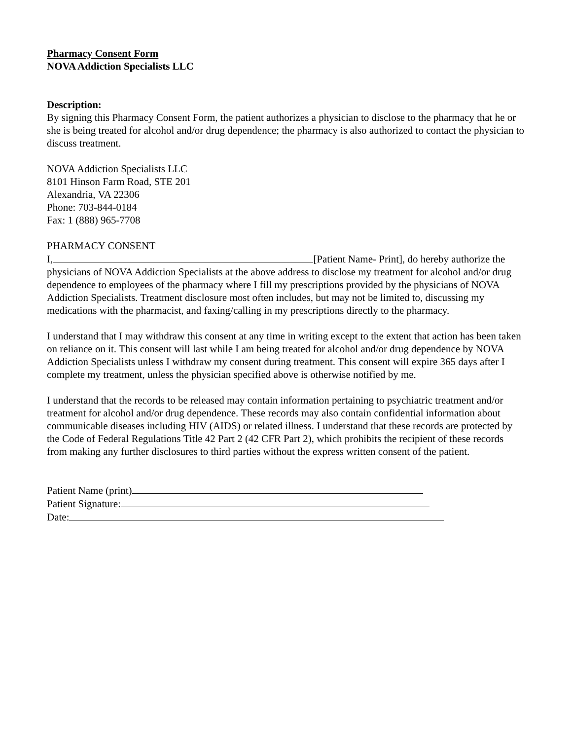Pharmacy Consent Form
NOVA Addiction Specialists LLC
Description:
By signing this Pharmacy Consent Form, the patient authorizes a physician to disclose to the pharmacy that he or she is being treated for alcohol and/or drug dependence; the pharmacy is also authorized to contact the physician to discuss treatment.
NOVA Addiction Specialists LLC
8101 Hinson Farm Road, STE 201
Alexandria, VA 22306
Phone: 703-844-0184
Fax: 1 (888) 965-7708
PHARMACY CONSENT
I, [Patient Name- Print], do hereby authorize the physicians of NOVA Addiction Specialists at the above address to disclose my treatment for alcohol and/or drug dependence to employees of the pharmacy where I fill my prescriptions provided by the physicians of NOVA Addiction Specialists. Treatment disclosure most often includes, but may not be limited to, discussing my medications with the pharmacist, and faxing/calling in my prescriptions directly to the pharmacy.
I understand that I may withdraw this consent at any time in writing except to the extent that action has been taken on reliance on it. This consent will last while I am being treated for alcohol and/or drug dependence by NOVA Addiction Specialists unless I withdraw my consent during treatment. This consent will expire 365 days after I complete my treatment, unless the physician specified above is otherwise notified by me.
I understand that the records to be released may contain information pertaining to psychiatric treatment and/or treatment for alcohol and/or drug dependence. These records may also contain confidential information about communicable diseases including HIV (AIDS) or related illness. I understand that these records are protected by the Code of Federal Regulations Title 42 Part 2 (42 CFR Part 2), which prohibits the recipient of these records from making any further disclosures to third parties without the express written consent of the patient.
Patient Name (print)
Patient Signature:
Date: